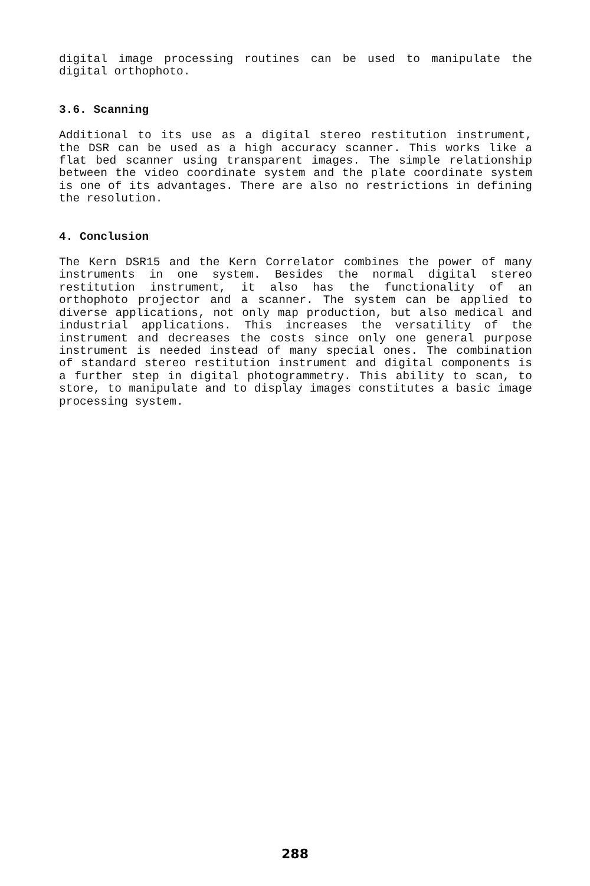digital image processing routines can be used to manipulate the digital orthophoto.
3.6. Scanning
Additional to its use as a digital stereo restitution instrument, the DSR can be used as a high accuracy scanner. This works like a flat bed scanner using transparent images. The simple relationship between the video coordinate system and the plate coordinate system is one of its advantages. There are also no restrictions in defining the resolution.
4. Conclusion
The Kern DSR15 and the Kern Correlator combines the power of many instruments in one system. Besides the normal digital stereo restitution instrument, it also has the functionality of an orthophoto projector and a scanner. The system can be applied to diverse applications, not only map production, but also medical and industrial applications. This increases the versatility of the instrument and decreases the costs since only one general purpose instrument is needed instead of many special ones. The combination of standard stereo restitution instrument and digital components is a further step in digital photogrammetry. This ability to scan, to store, to manipulate and to display images constitutes a basic image processing system.
288